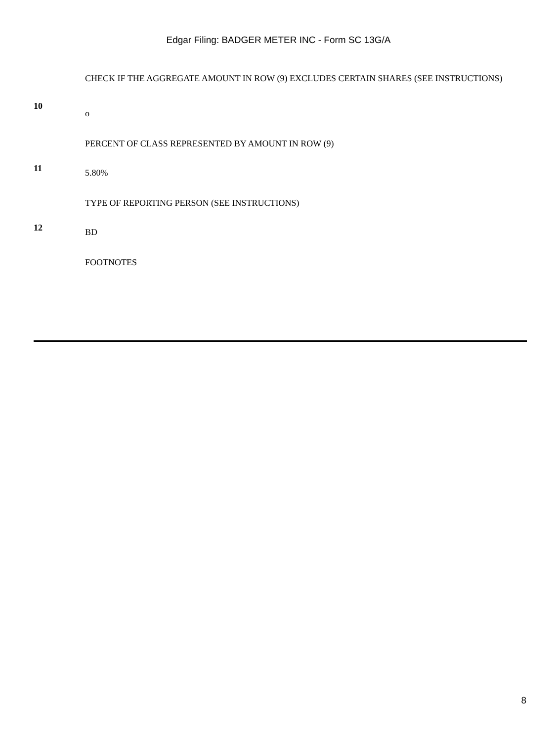Edgar Filing: BADGER METER INC - Form SC 13G/A
| 10 | CHECK IF THE AGGREGATE AMOUNT IN ROW (9) EXCLUDES CERTAIN SHARES (SEE INSTRUCTIONS) o |
| 11 | PERCENT OF CLASS REPRESENTED BY AMOUNT IN ROW (9) 5.80% |
| 12 | TYPE OF REPORTING PERSON (SEE INSTRUCTIONS) BD |
| | FOOTNOTES |
8